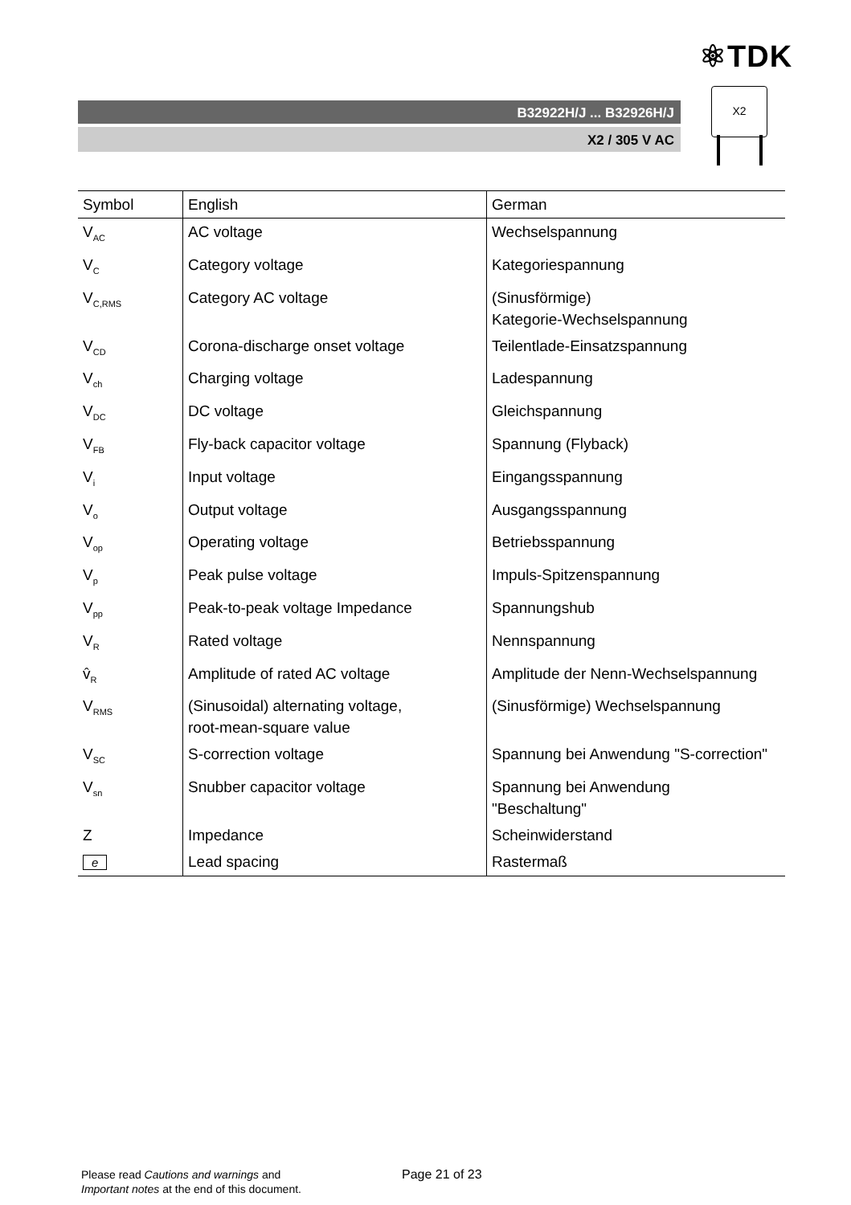⚛TDK
B32922H/J ... B32926H/J
X2 / 305 V AC
X2
| Symbol | English | German |
| --- | --- | --- |
| V<sub>AC</sub> | AC voltage | Wechselspannung |
| V<sub>C</sub> | Category voltage | Kategoriespannung |
| V<sub>C,RMS</sub> | Category AC voltage | (Sinusförmige) Kategorie-Wechselspannung |
| V<sub>CD</sub> | Corona-discharge onset voltage | Teilentlade-Einsatzspannung |
| V<sub>ch</sub> | Charging voltage | Ladespannung |
| V<sub>DC</sub> | DC voltage | Gleichspannung |
| V<sub>FB</sub> | Fly-back capacitor voltage | Spannung (Flyback) |
| V<sub>i</sub> | Input voltage | Eingangsspannung |
| V<sub>o</sub> | Output voltage | Ausgangsspannung |
| V<sub>op</sub> | Operating voltage | Betriebsspannung |
| V<sub>p</sub> | Peak pulse voltage | Impuls-Spitzenspannung |
| V<sub>pp</sub> | Peak-to-peak voltage Impedance | Spannungshub |
| V<sub>R</sub> | Rated voltage | Nennspannung |
| v̂<sub>R</sub> | Amplitude of rated AC voltage | Amplitude der Nenn-Wechselspannung |
| V<sub>RMS</sub> | (Sinusoidal) alternating voltage, root-mean-square value | (Sinusförmige) Wechselspannung |
| V<sub>SC</sub> | S-correction voltage | Spannung bei Anwendung "S-correction" |
| V<sub>sn</sub> | Snubber capacitor voltage | Spannung bei Anwendung "Beschaltung" |
| Z | Impedance | Scheinwiderstand |
| e | Lead spacing | Rastermaß |
Please read Cautions and warnings and
Important notes at the end of this document.
Page 21 of 23